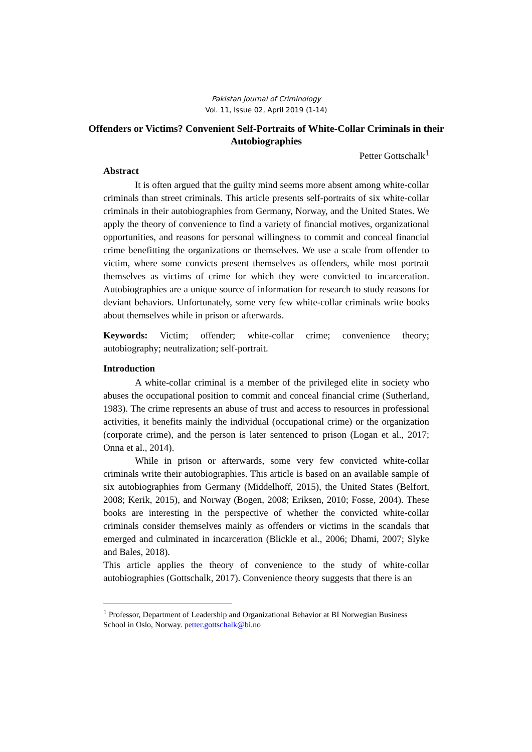Pakistan Journal of Criminology
Vol. 11, Issue 02, April 2019 (1-14)
Offenders or Victims? Convenient Self-Portraits of White-Collar Criminals in their Autobiographies
Petter Gottschalk<sup>1</sup>
Abstract
It is often argued that the guilty mind seems more absent among white-collar criminals than street criminals. This article presents self-portraits of six white-collar criminals in their autobiographies from Germany, Norway, and the United States. We apply the theory of convenience to find a variety of financial motives, organizational opportunities, and reasons for personal willingness to commit and conceal financial crime benefitting the organizations or themselves. We use a scale from offender to victim, where some convicts present themselves as offenders, while most portrait themselves as victims of crime for which they were convicted to incarceration. Autobiographies are a unique source of information for research to study reasons for deviant behaviors. Unfortunately, some very few white-collar criminals write books about themselves while in prison or afterwards.
Keywords: Victim; offender; white-collar crime; convenience theory; autobiography; neutralization; self-portrait.
Introduction
A white-collar criminal is a member of the privileged elite in society who abuses the occupational position to commit and conceal financial crime (Sutherland, 1983). The crime represents an abuse of trust and access to resources in professional activities, it benefits mainly the individual (occupational crime) or the organization (corporate crime), and the person is later sentenced to prison (Logan et al., 2017; Onna et al., 2014).
While in prison or afterwards, some very few convicted white-collar criminals write their autobiographies. This article is based on an available sample of six autobiographies from Germany (Middelhoff, 2015), the United States (Belfort, 2008; Kerik, 2015), and Norway (Bogen, 2008; Eriksen, 2010; Fosse, 2004). These books are interesting in the perspective of whether the convicted white-collar criminals consider themselves mainly as offenders or victims in the scandals that emerged and culminated in incarceration (Blickle et al., 2006; Dhami, 2007; Slyke and Bales, 2018).
This article applies the theory of convenience to the study of white-collar autobiographies (Gottschalk, 2017). Convenience theory suggests that there is an
<sup>1</sup> Professor, Department of Leadership and Organizational Behavior at BI Norwegian Business School in Oslo, Norway. petter.gottschalk@bi.no